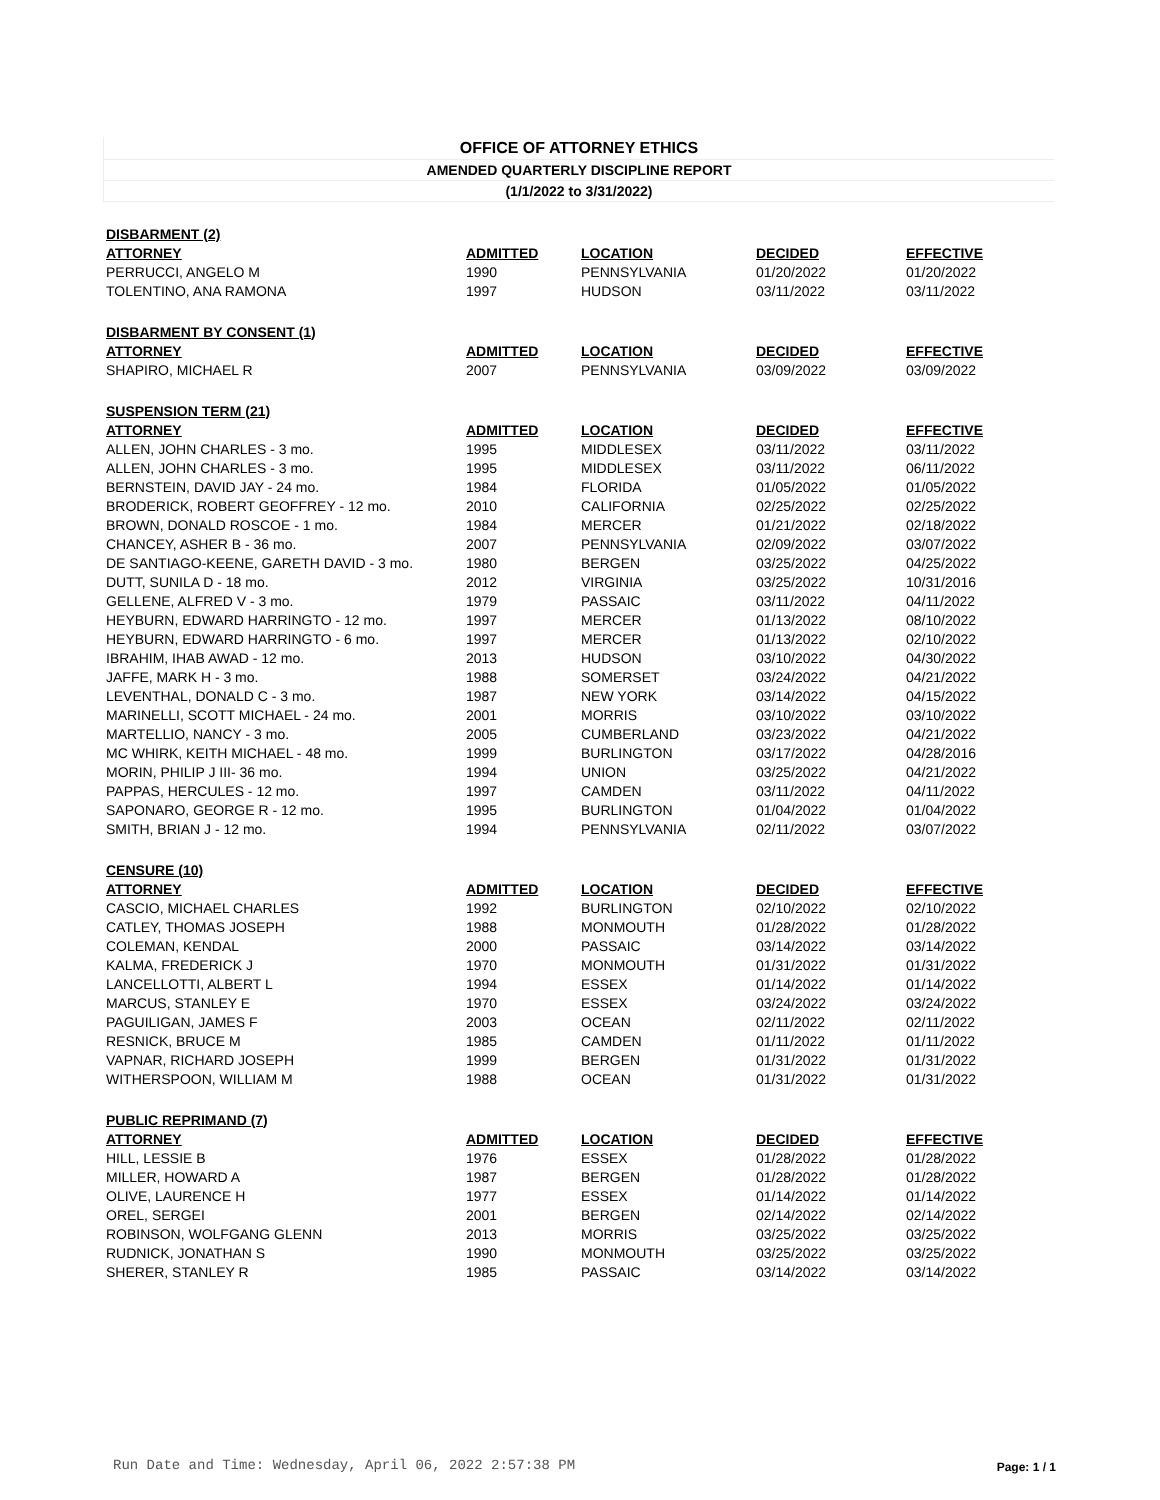OFFICE OF ATTORNEY ETHICS
AMENDED QUARTERLY DISCIPLINE REPORT
(1/1/2022 to 3/31/2022)
| DISBARMENT (2) | | | | |
| ATTORNEY | ADMITTED | LOCATION | DECIDED | EFFECTIVE |
| PERRUCCI, ANGELO M | 1990 | PENNSYLVANIA | 01/20/2022 | 01/20/2022 |
| TOLENTINO, ANA RAMONA | 1997 | HUDSON | 03/11/2022 | 03/11/2022 |
| DISBARMENT BY CONSENT (1) | | | | |
| ATTORNEY | ADMITTED | LOCATION | DECIDED | EFFECTIVE |
| SHAPIRO, MICHAEL R | 2007 | PENNSYLVANIA | 03/09/2022 | 03/09/2022 |
| SUSPENSION TERM (21) | | | | |
| ATTORNEY | ADMITTED | LOCATION | DECIDED | EFFECTIVE |
| ALLEN, JOHN CHARLES - 3 mo. | 1995 | MIDDLESEX | 03/11/2022 | 03/11/2022 |
| ALLEN, JOHN CHARLES - 3 mo. | 1995 | MIDDLESEX | 03/11/2022 | 06/11/2022 |
| BERNSTEIN, DAVID JAY - 24 mo. | 1984 | FLORIDA | 01/05/2022 | 01/05/2022 |
| BRODERICK, ROBERT GEOFFREY - 12 mo. | 2010 | CALIFORNIA | 02/25/2022 | 02/25/2022 |
| BROWN, DONALD ROSCOE - 1 mo. | 1984 | MERCER | 01/21/2022 | 02/18/2022 |
| CHANCEY, ASHER B - 36 mo. | 2007 | PENNSYLVANIA | 02/09/2022 | 03/07/2022 |
| DE SANTIAGO-KEENE, GARETH DAVID - 3 mo. | 1980 | BERGEN | 03/25/2022 | 04/25/2022 |
| DUTT, SUNILA D - 18 mo. | 2012 | VIRGINIA | 03/25/2022 | 10/31/2016 |
| GELLENE, ALFRED V - 3 mo. | 1979 | PASSAIC | 03/11/2022 | 04/11/2022 |
| HEYBURN, EDWARD HARRINGTO - 12 mo. | 1997 | MERCER | 01/13/2022 | 08/10/2022 |
| HEYBURN, EDWARD HARRINGTO - 6 mo. | 1997 | MERCER | 01/13/2022 | 02/10/2022 |
| IBRAHIM, IHAB AWAD - 12 mo. | 2013 | HUDSON | 03/10/2022 | 04/30/2022 |
| JAFFE, MARK H - 3 mo. | 1988 | SOMERSET | 03/24/2022 | 04/21/2022 |
| LEVENTHAL, DONALD C - 3 mo. | 1987 | NEW YORK | 03/14/2022 | 04/15/2022 |
| MARINELLI, SCOTT MICHAEL - 24 mo. | 2001 | MORRIS | 03/10/2022 | 03/10/2022 |
| MARTELLIO, NANCY - 3 mo. | 2005 | CUMBERLAND | 03/23/2022 | 04/21/2022 |
| MC WHIRK, KEITH MICHAEL - 48 mo. | 1999 | BURLINGTON | 03/17/2022 | 04/28/2016 |
| MORIN, PHILIP J III- 36 mo. | 1994 | UNION | 03/25/2022 | 04/21/2022 |
| PAPPAS, HERCULES - 12 mo. | 1997 | CAMDEN | 03/11/2022 | 04/11/2022 |
| SAPONARO, GEORGE R - 12 mo. | 1995 | BURLINGTON | 01/04/2022 | 01/04/2022 |
| SMITH, BRIAN J - 12 mo. | 1994 | PENNSYLVANIA | 02/11/2022 | 03/07/2022 |
| CENSURE (10) | | | | |
| ATTORNEY | ADMITTED | LOCATION | DECIDED | EFFECTIVE |
| CASCIO, MICHAEL CHARLES | 1992 | BURLINGTON | 02/10/2022 | 02/10/2022 |
| CATLEY, THOMAS JOSEPH | 1988 | MONMOUTH | 01/28/2022 | 01/28/2022 |
| COLEMAN, KENDAL | 2000 | PASSAIC | 03/14/2022 | 03/14/2022 |
| KALMA, FREDERICK J | 1970 | MONMOUTH | 01/31/2022 | 01/31/2022 |
| LANCELLOTTI, ALBERT L | 1994 | ESSEX | 01/14/2022 | 01/14/2022 |
| MARCUS, STANLEY E | 1970 | ESSEX | 03/24/2022 | 03/24/2022 |
| PAGUILIGAN, JAMES F | 2003 | OCEAN | 02/11/2022 | 02/11/2022 |
| RESNICK, BRUCE M | 1985 | CAMDEN | 01/11/2022 | 01/11/2022 |
| VAPNAR, RICHARD JOSEPH | 1999 | BERGEN | 01/31/2022 | 01/31/2022 |
| WITHERSPOON, WILLIAM M | 1988 | OCEAN | 01/31/2022 | 01/31/2022 |
| PUBLIC REPRIMAND (7) | | | | |
| ATTORNEY | ADMITTED | LOCATION | DECIDED | EFFECTIVE |
| HILL, LESSIE B | 1976 | ESSEX | 01/28/2022 | 01/28/2022 |
| MILLER, HOWARD A | 1987 | BERGEN | 01/28/2022 | 01/28/2022 |
| OLIVE, LAURENCE H | 1977 | ESSEX | 01/14/2022 | 01/14/2022 |
| OREL, SERGEI | 2001 | BERGEN | 02/14/2022 | 02/14/2022 |
| ROBINSON, WOLFGANG GLENN | 2013 | MORRIS | 03/25/2022 | 03/25/2022 |
| RUDNICK, JONATHAN S | 1990 | MONMOUTH | 03/25/2022 | 03/25/2022 |
| SHERER, STANLEY R | 1985 | PASSAIC | 03/14/2022 | 03/14/2022 |
Run Date and Time: Wednesday, April 06, 2022 2:57:38 PM
Page: 1 / 1